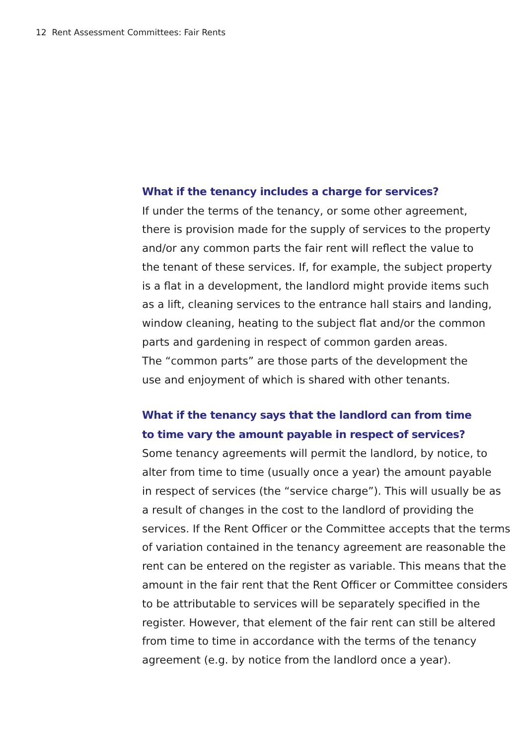12 Rent Assessment Committees: Fair Rents
What if the tenancy includes a charge for services?
If under the terms of the tenancy, or some other agreement,
there is provision made for the supply of services to the property
and/or any common parts the fair rent will reflect the value to
the tenant of these services. If, for example, the subject property
is a flat in a development, the landlord might provide items such
as a lift, cleaning services to the entrance hall stairs and landing,
window cleaning, heating to the subject flat and/or the common
parts and gardening in respect of common garden areas.
The “common parts” are those parts of the development the
use and enjoyment of which is shared with other tenants.
What if the tenancy says that the landlord can from time
to time vary the amount payable in respect of services?
Some tenancy agreements will permit the landlord, by notice, to
alter from time to time (usually once a year) the amount payable
in respect of services (the “service charge”). This will usually be as
a result of changes in the cost to the landlord of providing the
services. If the Rent Officer or the Committee accepts that the terms
of variation contained in the tenancy agreement are reasonable the
rent can be entered on the register as variable. This means that the
amount in the fair rent that the Rent Officer or Committee considers
to be attributable to services will be separately specified in the
register. However, that element of the fair rent can still be altered
from time to time in accordance with the terms of the tenancy
agreement (e.g. by notice from the landlord once a year).